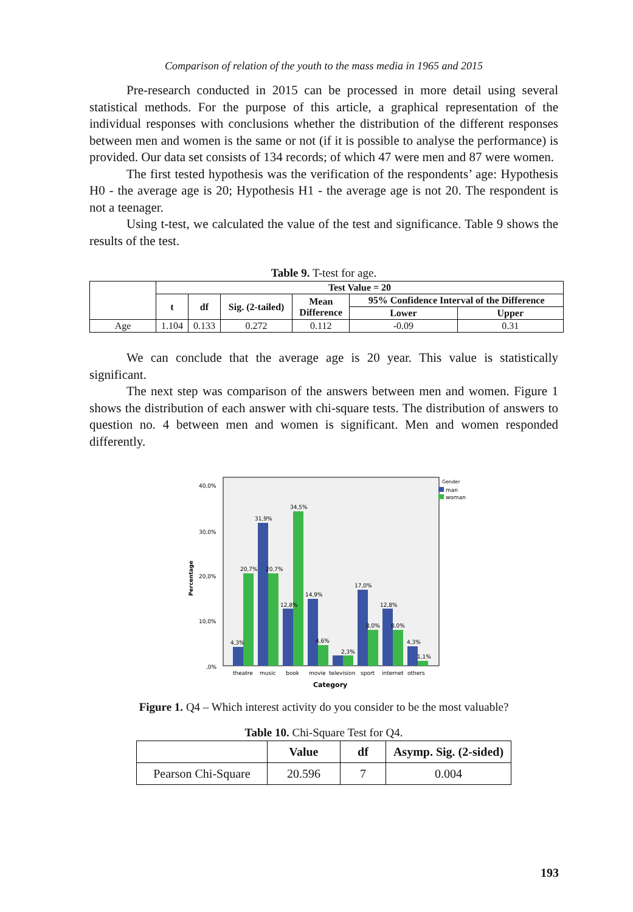Comparison of relation of the youth to the mass media in 1965 and 2015
Pre-research conducted in 2015 can be processed in more detail using several statistical methods. For the purpose of this article, a graphical representation of the individual responses with conclusions whether the distribution of the different responses between men and women is the same or not (if it is possible to analyse the performance) is provided. Our data set consists of 134 records; of which 47 were men and 87 were women.
The first tested hypothesis was the verification of the respondents’ age: Hypothesis H0 - the average age is 20; Hypothesis H1 - the average age is not 20. The respondent is not a teenager.
Using t-test, we calculated the value of the test and significance. Table 9 shows the results of the test.
Table 9. T-test for age.
| | Test Value = 20 | | | | | |
| --- | --- | --- | --- | --- | --- | --- |
| | t | df | Sig. (2-tailed) | Mean Difference | 95% Confidence Interval of the Difference | |
| | | | | | Lower | Upper |
| Age | 1.104 | 0.133 | 0.272 | 0.112 | -0.09 | 0.31 |
We can conclude that the average age is 20 year. This value is statistically significant.
The next step was comparison of the answers between men and women. Figure 1 shows the distribution of each answer with chi-square tests. The distribution of answers to question no. 4 between men and women is significant. Men and women responded differently.
40,0%
30,0%
20,0%
10,0%
,0%
Percentage
4,3%
20,7%
31,9%
20,7%
12,8%
34,5%
14,9%
4,6%
2,3%
17,0%
8,0%
12,8%
8,0%
4,3%
1,1%
theatre
music
book
movie
television
sport
internet
others
Category
Gender
man
woman
Figure 1. Q4 – Which interest activity do you consider to be the most valuable?
Table 10. Chi-Square Test for Q4.
| | Value | df | Asymp. Sig. (2-sided) |
| --- | --- | --- | --- |
| Pearson Chi-Square | 20.596 | 7 | 0.004 |
193